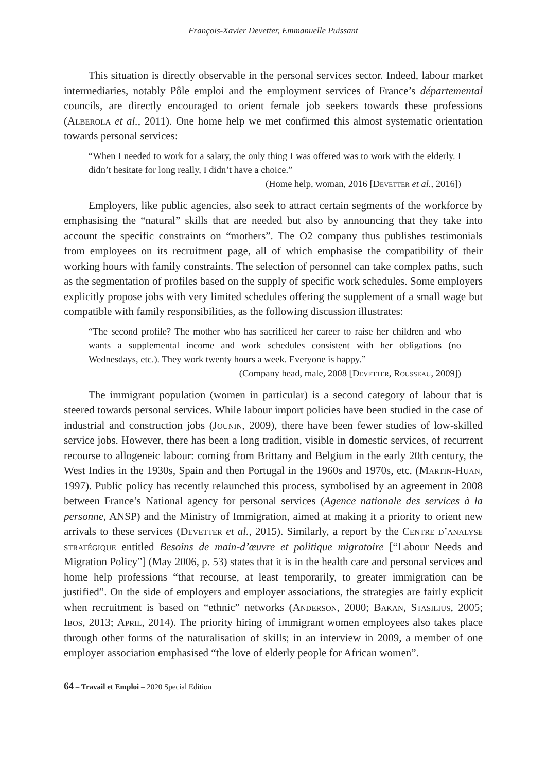François-Xavier Devetter, Emmanuelle Puissant
This situation is directly observable in the personal services sector. Indeed, labour market intermediaries, notably Pôle emploi and the employment services of France’s départemental councils, are directly encouraged to orient female job seekers towards these professions (Alberola et al., 2011). One home help we met confirmed this almost systematic orientation towards personal services:
“When I needed to work for a salary, the only thing I was offered was to work with the elderly. I didn’t hesitate for long really, I didn’t have a choice.”
(Home help, woman, 2016 [Devetter et al., 2016])
Employers, like public agencies, also seek to attract certain segments of the workforce by emphasising the “natural” skills that are needed but also by announcing that they take into account the specific constraints on “mothers”. The O2 company thus publishes testimonials from employees on its recruitment page, all of which emphasise the compatibility of their working hours with family constraints. The selection of personnel can take complex paths, such as the segmentation of profiles based on the supply of specific work schedules. Some employers explicitly propose jobs with very limited schedules offering the supplement of a small wage but compatible with family responsibilities, as the following discussion illustrates:
“The second profile? The mother who has sacrificed her career to raise her children and who wants a supplemental income and work schedules consistent with her obligations (no Wednesdays, etc.). They work twenty hours a week. Everyone is happy.”
(Company head, male, 2008 [Devetter, Rousseau, 2009])
The immigrant population (women in particular) is a second category of labour that is steered towards personal services. While labour import policies have been studied in the case of industrial and construction jobs (Jounin, 2009), there have been fewer studies of low-skilled service jobs. However, there has been a long tradition, visible in domestic services, of recurrent recourse to allogeneic labour: coming from Brittany and Belgium in the early 20th century, the West Indies in the 1930s, Spain and then Portugal in the 1960s and 1970s, etc. (Martin-Huan, 1997). Public policy has recently relaunched this process, symbolised by an agreement in 2008 between France’s National agency for personal services (Agence nationale des services à la personne, ANSP) and the Ministry of Immigration, aimed at making it a priority to orient new arrivals to these services (Devetter et al., 2015). Similarly, a report by the Centre d’analyse stratégique entitled Besoins de main-d’œuvre et politique migratoire [“Labour Needs and Migration Policy”] (May 2006, p. 53) states that it is in the health care and personal services and home help professions “that recourse, at least temporarily, to greater immigration can be justified”. On the side of employers and employer associations, the strategies are fairly explicit when recruitment is based on “ethnic” networks (Anderson, 2000; Bakan, Stasilius, 2005; Ibos, 2013; April, 2014). The priority hiring of immigrant women employees also takes place through other forms of the naturalisation of skills; in an interview in 2009, a member of one employer association emphasised “the love of elderly people for African women”.
64 – Travail et Emploi – 2020 Special Edition